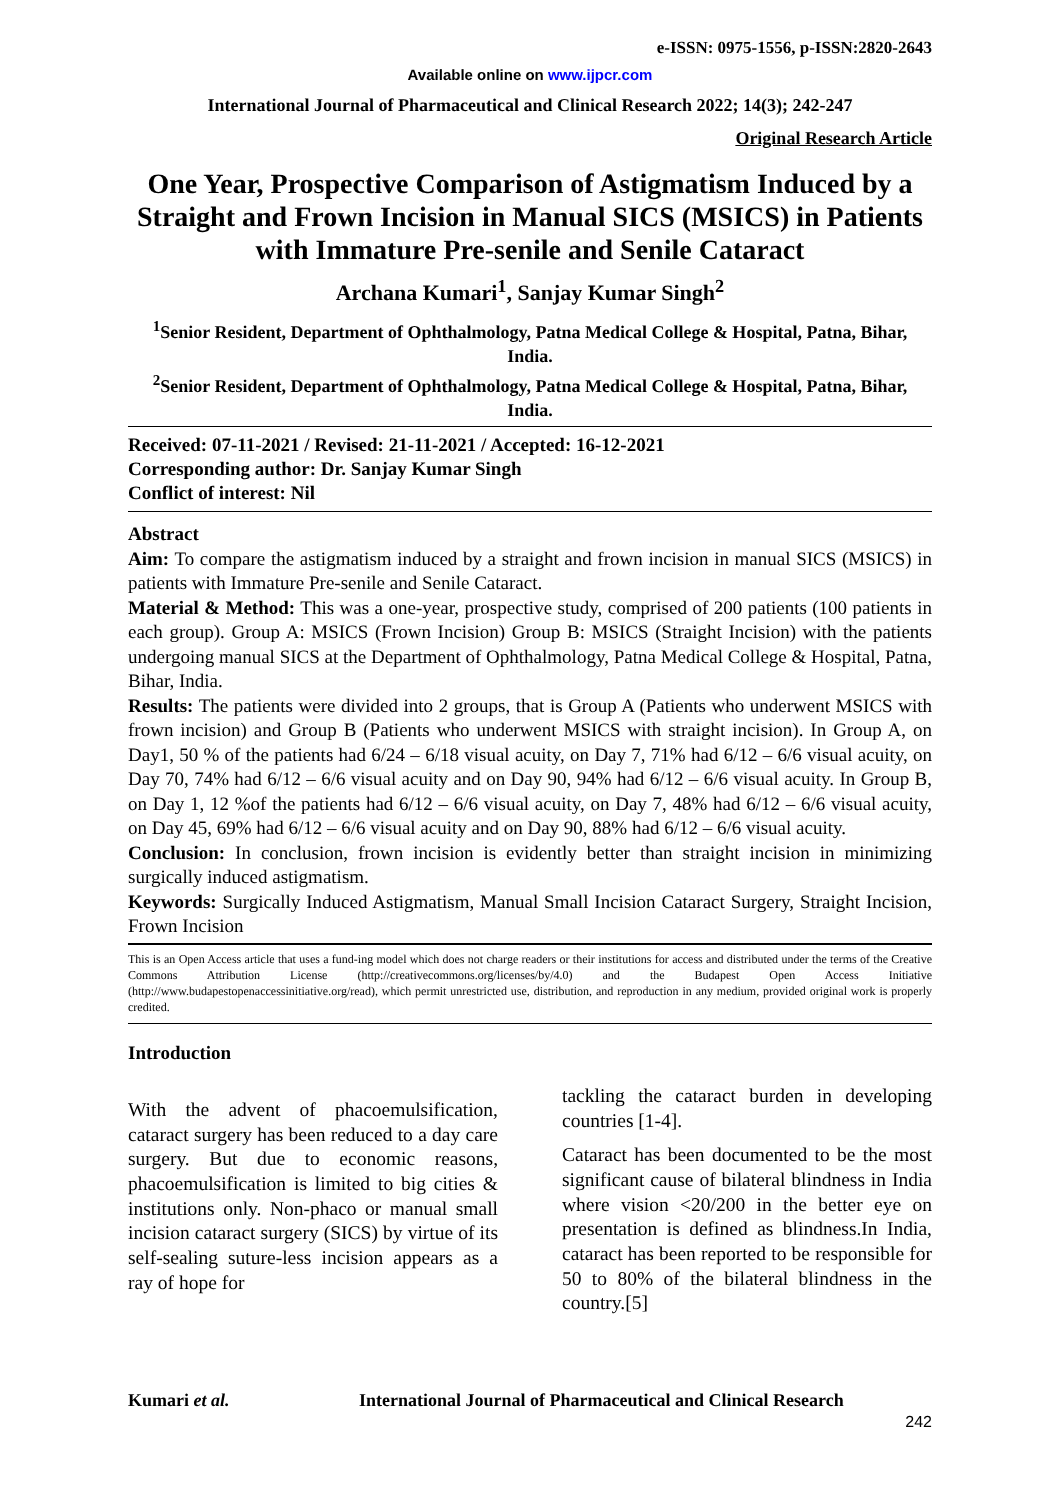e-ISSN: 0975-1556, p-ISSN:2820-2643
Available online on www.ijpcr.com
International Journal of Pharmaceutical and Clinical Research 2022; 14(3); 242-247
Original Research Article
One Year, Prospective Comparison of Astigmatism Induced by a Straight and Frown Incision in Manual SICS (MSICS) in Patients with Immature Pre-senile and Senile Cataract
Archana Kumari<sup>1</sup>, Sanjay Kumar Singh<sup>2</sup>
<sup>1</sup> Senior Resident, Department of Ophthalmology, Patna Medical College & Hospital, Patna, Bihar, India.
<sup>2</sup> Senior Resident, Department of Ophthalmology, Patna Medical College & Hospital, Patna, Bihar, India.
Received: 07-11-2021 / Revised: 21-11-2021 / Accepted: 16-12-2021
Corresponding author: Dr. Sanjay Kumar Singh
Conflict of interest: Nil
Abstract
Aim: To compare the astigmatism induced by a straight and frown incision in manual SICS (MSICS) in patients with Immature Pre-senile and Senile Cataract.
Material & Method: This was a one-year, prospective study, comprised of 200 patients (100 patients in each group). Group A: MSICS (Frown Incision) Group B: MSICS (Straight Incision) with the patients undergoing manual SICS at the Department of Ophthalmology, Patna Medical College & Hospital, Patna, Bihar, India.
Results: The patients were divided into 2 groups, that is Group A (Patients who underwent MSICS with frown incision) and Group B (Patients who underwent MSICS with straight incision). In Group A, on Day1, 50 % of the patients had 6/24 – 6/18 visual acuity, on Day 7, 71% had 6/12 – 6/6 visual acuity, on Day 70, 74% had 6/12 – 6/6 visual acuity and on Day 90, 94% had 6/12 – 6/6 visual acuity. In Group B, on Day 1, 12 %of the patients had 6/12 – 6/6 visual acuity, on Day 7, 48% had 6/12 – 6/6 visual acuity, on Day 45, 69% had 6/12 – 6/6 visual acuity and on Day 90, 88% had 6/12 – 6/6 visual acuity.
Conclusion: In conclusion, frown incision is evidently better than straight incision in minimizing surgically induced astigmatism.
Keywords: Surgically Induced Astigmatism, Manual Small Incision Cataract Surgery, Straight Incision, Frown Incision
This is an Open Access article that uses a fund-ing model which does not charge readers or their institutions for access and distributed under the terms of the Creative Commons Attribution License (http://creativecommons.org/licenses/by/4.0) and the Budapest Open Access Initiative (http://www.budapestopenaccessinitiative.org/read), which permit unrestricted use, distribution, and reproduction in any medium, provided original work is properly credited.
Introduction
With the advent of phacoemulsification, cataract surgery has been reduced to a day care surgery. But due to economic reasons, phacoemulsification is limited to big cities & institutions only. Non-phaco or manual small incision cataract surgery (SICS) by virtue of its self-sealing suture-less incision appears as a ray of hope for
tackling the cataract burden in developing countries [1-4].
Cataract has been documented to be the most significant cause of bilateral blindness in India where vision <20/200 in the better eye on presentation is defined as blindness.In India, cataract has been reported to be responsible for 50 to 80% of the bilateral blindness in the country.[5]
Kumari et al. International Journal of Pharmaceutical and Clinical Research
242